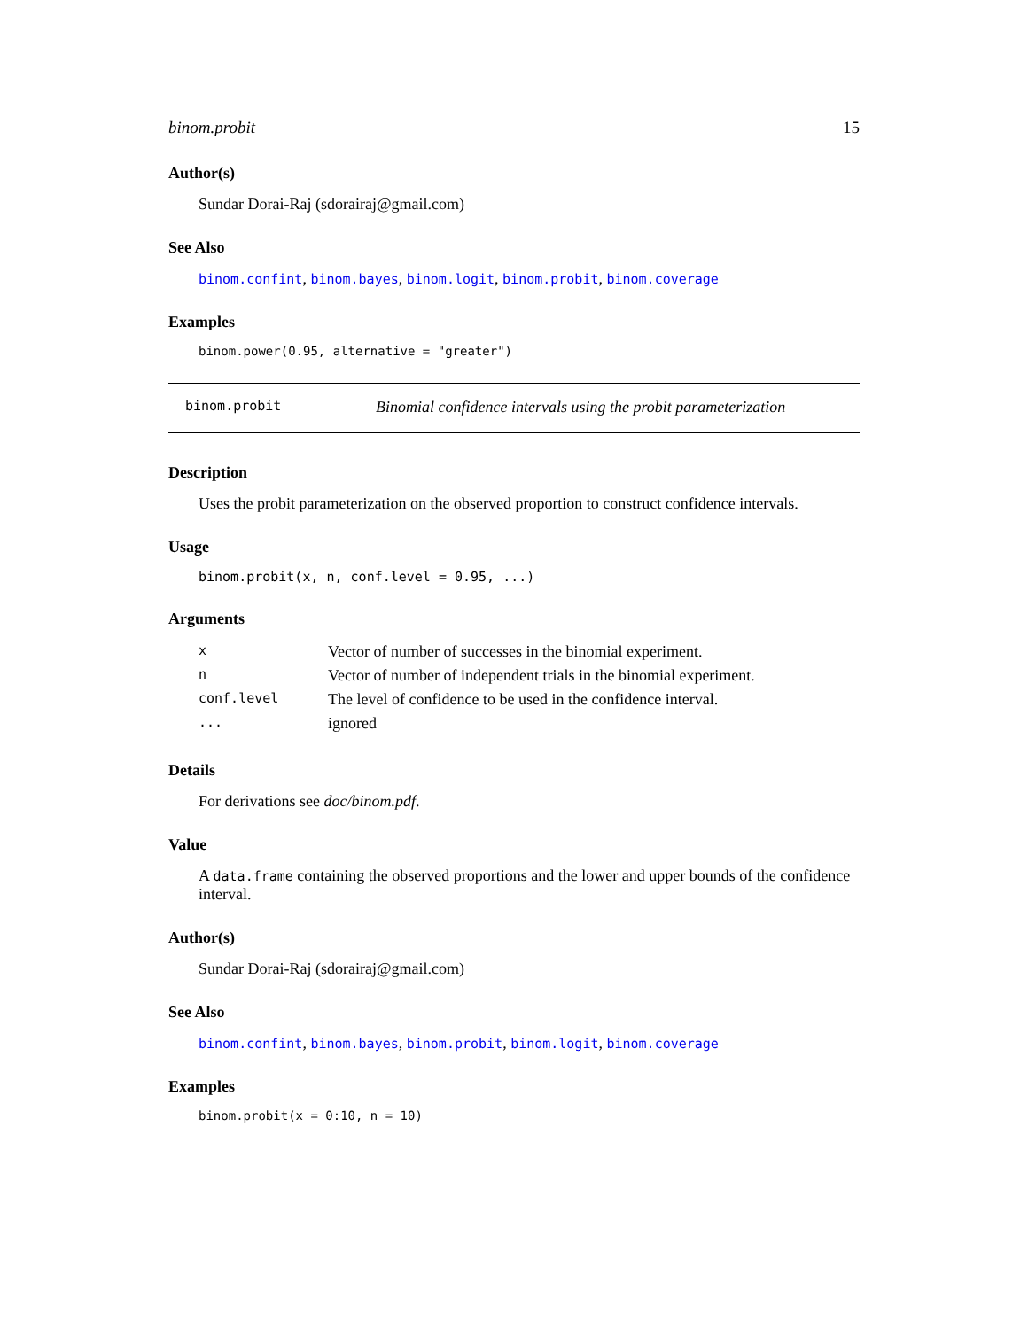binom.probit 15
Author(s)
Sundar Dorai-Raj (sdorairaj@gmail.com)
See Also
binom.confint, binom.bayes, binom.logit, binom.probit, binom.coverage
Examples
binom.power(0.95, alternative = "greater")
binom.probit Binomial confidence intervals using the probit parameterization
Description
Uses the probit parameterization on the observed proportion to construct confidence intervals.
Usage
binom.probit(x, n, conf.level = 0.95, ...)
Arguments
| x | Vector of number of successes in the binomial experiment. |
| n | Vector of number of independent trials in the binomial experiment. |
| conf.level | The level of confidence to be used in the confidence interval. |
| ... | ignored |
Details
For derivations see doc/binom.pdf.
Value
A data.frame containing the observed proportions and the lower and upper bounds of the confidence interval.
Author(s)
Sundar Dorai-Raj (sdorairaj@gmail.com)
See Also
binom.confint, binom.bayes, binom.probit, binom.logit, binom.coverage
Examples
binom.probit(x = 0:10, n = 10)